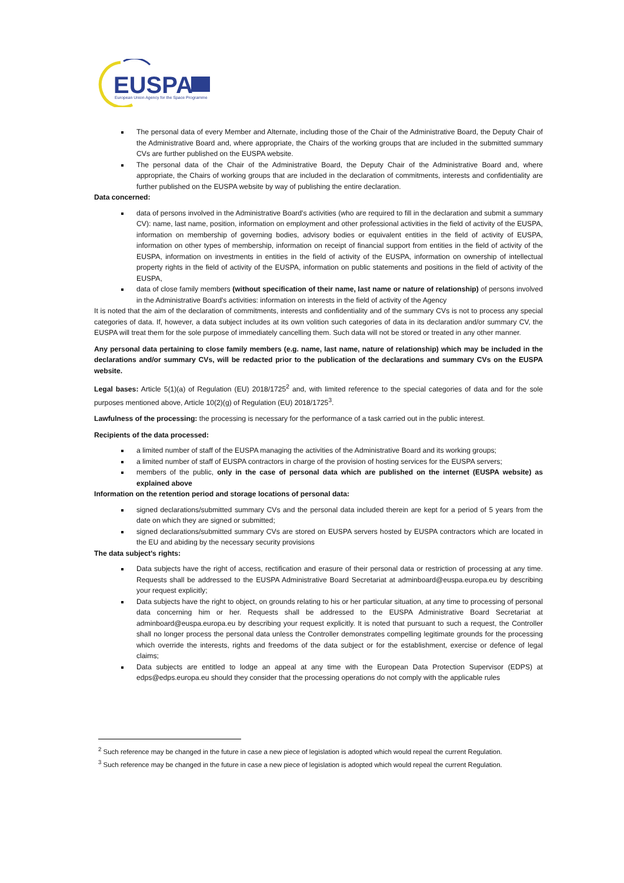EUSPA
European Union Agency for the Space Programme
The personal data of every Member and Alternate, including those of the Chair of the Administrative Board, the Deputy Chair of the Administrative Board and, where appropriate, the Chairs of the working groups that are included in the submitted summary CVs are further published on the EUSPA website.
The personal data of the Chair of the Administrative Board, the Deputy Chair of the Administrative Board and, where appropriate, the Chairs of working groups that are included in the declaration of commitments, interests and confidentiality are further published on the EUSPA website by way of publishing the entire declaration.
Data concerned:
data of persons involved in the Administrative Board's activities (who are required to fill in the declaration and submit a summary CV): name, last name, position, information on employment and other professional activities in the field of activity of the EUSPA, information on membership of governing bodies, advisory bodies or equivalent entities in the field of activity of EUSPA, information on other types of membership, information on receipt of financial support from entities in the field of activity of the EUSPA, information on investments in entities in the field of activity of the EUSPA, information on ownership of intellectual property rights in the field of activity of the EUSPA, information on public statements and positions in the field of activity of the EUSPA,
data of close family members (without specification of their name, last name or nature of relationship) of persons involved in the Administrative Board's activities: information on interests in the field of activity of the Agency
It is noted that the aim of the declaration of commitments, interests and confidentiality and of the summary CVs is not to process any special categories of data. If, however, a data subject includes at its own volition such categories of data in its declaration and/or summary CV, the EUSPA will treat them for the sole purpose of immediately cancelling them. Such data will not be stored or treated in any other manner.
Any personal data pertaining to close family members (e.g. name, last name, nature of relationship) which may be included in the declarations and/or summary CVs, will be redacted prior to the publication of the declarations and summary CVs on the EUSPA website.
Legal bases: Article 5(1)(a) of Regulation (EU) 2018/1725<sup>2</sup> and, with limited reference to the special categories of data and for the sole purposes mentioned above, Article 10(2)(g) of Regulation (EU) 2018/1725<sup>3</sup>.
Lawfulness of the processing: the processing is necessary for the performance of a task carried out in the public interest.
Recipients of the data processed:
a limited number of staff of the EUSPA managing the activities of the Administrative Board and its working groups;
a limited number of staff of EUSPA contractors in charge of the provision of hosting services for the EUSPA servers;
members of the public, only in the case of personal data which are published on the internet (EUSPA website) as explained above
Information on the retention period and storage locations of personal data:
signed declarations/submitted summary CVs and the personal data included therein are kept for a period of 5 years from the date on which they are signed or submitted;
signed declarations/submitted summary CVs are stored on EUSPA servers hosted by EUSPA contractors which are located in the EU and abiding by the necessary security provisions
The data subject's rights:
Data subjects have the right of access, rectification and erasure of their personal data or restriction of processing at any time. Requests shall be addressed to the EUSPA Administrative Board Secretariat at adminboard@euspa.europa.eu by describing your request explicitly;
Data subjects have the right to object, on grounds relating to his or her particular situation, at any time to processing of personal data concerning him or her. Requests shall be addressed to the EUSPA Administrative Board Secretariat at adminboard@euspa.europa.eu by describing your request explicitly. It is noted that pursuant to such a request, the Controller shall no longer process the personal data unless the Controller demonstrates compelling legitimate grounds for the processing which override the interests, rights and freedoms of the data subject or for the establishment, exercise or defence of legal claims;
Data subjects are entitled to lodge an appeal at any time with the European Data Protection Supervisor (EDPS) at edps@edps.europa.eu should they consider that the processing operations do not comply with the applicable rules
<sup>2</sup> Such reference may be changed in the future in case a new piece of legislation is adopted which would repeal the current Regulation.
<sup>3</sup> Such reference may be changed in the future in case a new piece of legislation is adopted which would repeal the current Regulation.